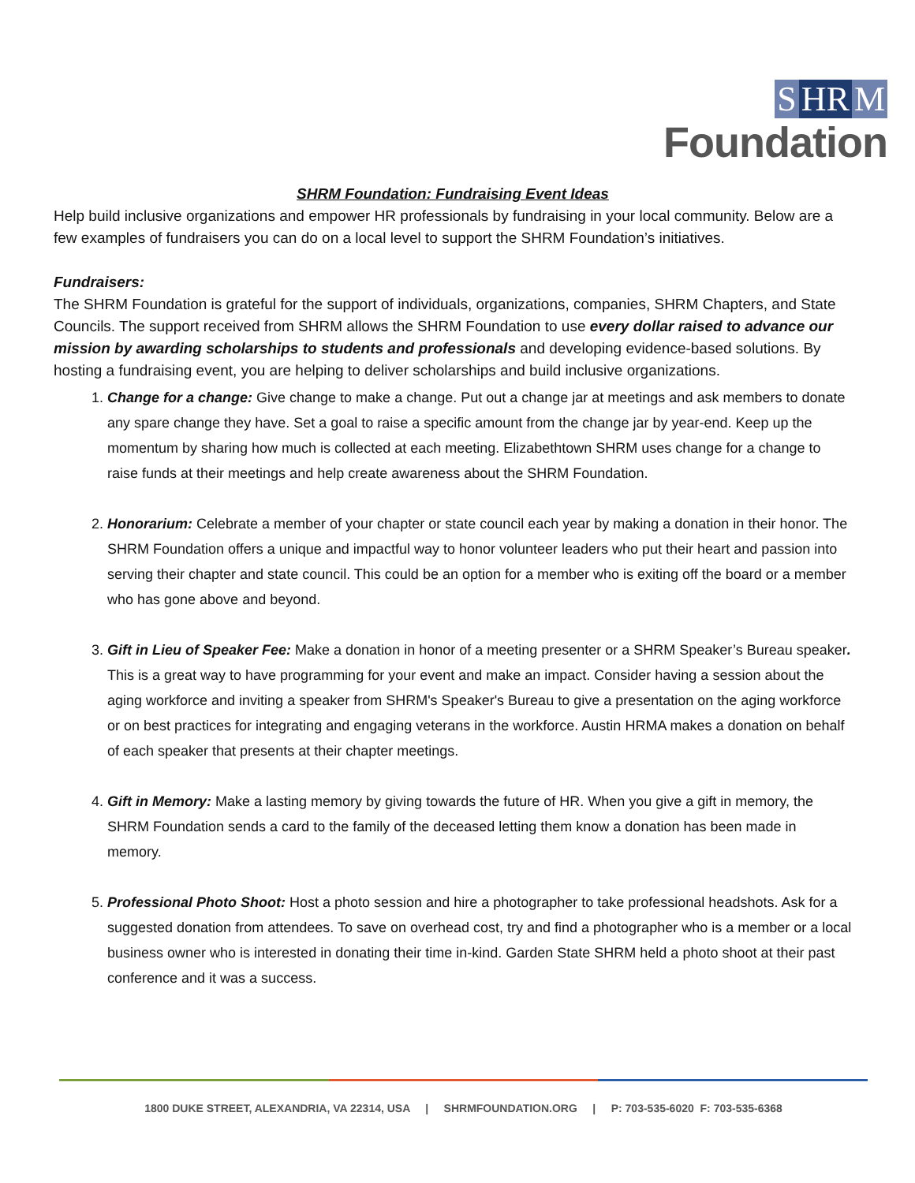S HR M
Foundation
SHRM Foundation: Fundraising Event Ideas
Help build inclusive organizations and empower HR professionals by fundraising in your local community. Below are a few examples of fundraisers you can do on a local level to support the SHRM Foundation’s initiatives.
Fundraisers:
The SHRM Foundation is grateful for the support of individuals, organizations, companies, SHRM Chapters, and State Councils. The support received from SHRM allows the SHRM Foundation to use every dollar raised to advance our mission by awarding scholarships to students and professionals and developing evidence-based solutions. By hosting a fundraising event, you are helping to deliver scholarships and build inclusive organizations.
1. Change for a change: Give change to make a change. Put out a change jar at meetings and ask members to donate any spare change they have. Set a goal to raise a specific amount from the change jar by year-end. Keep up the momentum by sharing how much is collected at each meeting. Elizabethtown SHRM uses change for a change to raise funds at their meetings and help create awareness about the SHRM Foundation.
2. Honorarium: Celebrate a member of your chapter or state council each year by making a donation in their honor. The SHRM Foundation offers a unique and impactful way to honor volunteer leaders who put their heart and passion into serving their chapter and state council. This could be an option for a member who is exiting off the board or a member who has gone above and beyond.
3. Gift in Lieu of Speaker Fee: Make a donation in honor of a meeting presenter or a SHRM Speaker’s Bureau speaker. This is a great way to have programming for your event and make an impact. Consider having a session about the aging workforce and inviting a speaker from SHRM's Speaker's Bureau to give a presentation on the aging workforce or on best practices for integrating and engaging veterans in the workforce. Austin HRMA makes a donation on behalf of each speaker that presents at their chapter meetings.
4. Gift in Memory: Make a lasting memory by giving towards the future of HR. When you give a gift in memory, the SHRM Foundation sends a card to the family of the deceased letting them know a donation has been made in memory.
5. Professional Photo Shoot: Host a photo session and hire a photographer to take professional headshots. Ask for a suggested donation from attendees. To save on overhead cost, try and find a photographer who is a member or a local business owner who is interested in donating their time in-kind. Garden State SHRM held a photo shoot at their past conference and it was a success.
1800 DUKE STREET, ALEXANDRIA, VA 22314, USA | SHRMFOUNDATION.ORG | P: 703-535-6020 F: 703-535-6368